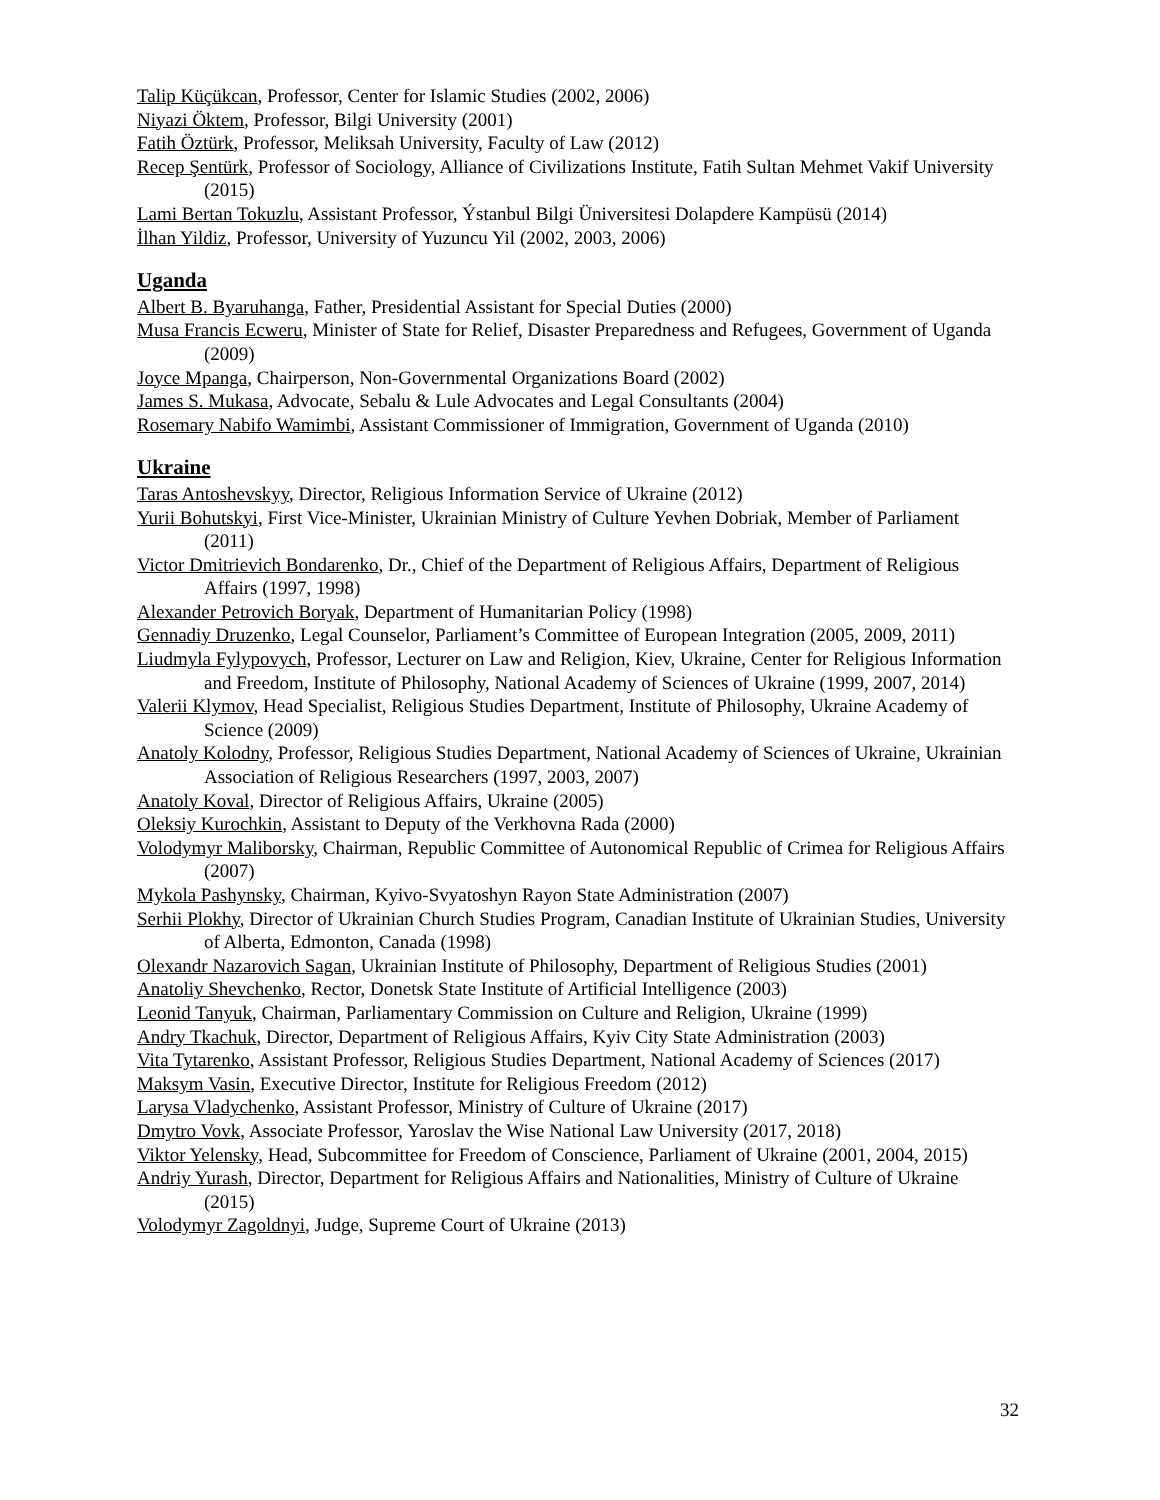Talip Küçükcan, Professor, Center for Islamic Studies (2002, 2006)
Niyazi Öktem, Professor, Bilgi University (2001)
Fatih Öztürk, Professor, Meliksah University, Faculty of Law (2012)
Recep Şentürk, Professor of Sociology, Alliance of Civilizations Institute, Fatih Sultan Mehmet Vakif University (2015)
Lami Bertan Tokuzlu, Assistant Professor, Ýstanbul Bilgi Üniversitesi Dolapdere Kampüsü (2014)
İlhan Yildiz, Professor, University of Yuzuncu Yil (2002, 2003, 2006)
Uganda
Albert B. Byaruhanga, Father, Presidential Assistant for Special Duties (2000)
Musa Francis Ecweru, Minister of State for Relief, Disaster Preparedness and Refugees, Government of Uganda (2009)
Joyce Mpanga, Chairperson, Non-Governmental Organizations Board (2002)
James S. Mukasa, Advocate, Sebalu & Lule Advocates and Legal Consultants (2004)
Rosemary Nabifo Wamimbi, Assistant Commissioner of Immigration, Government of Uganda (2010)
Ukraine
Taras Antoshevskyy, Director, Religious Information Service of Ukraine (2012)
Yurii Bohutskyi, First Vice-Minister, Ukrainian Ministry of Culture Yevhen Dobriak, Member of Parliament (2011)
Victor Dmitrievich Bondarenko, Dr., Chief of the Department of Religious Affairs, Department of Religious Affairs (1997, 1998)
Alexander Petrovich Boryak, Department of Humanitarian Policy (1998)
Gennadiy Druzenko, Legal Counselor, Parliament’s Committee of European Integration (2005, 2009, 2011)
Liudmyla Fylypovych, Professor, Lecturer on Law and Religion, Kiev, Ukraine, Center for Religious Information and Freedom, Institute of Philosophy, National Academy of Sciences of Ukraine (1999, 2007, 2014)
Valerii Klymov, Head Specialist, Religious Studies Department, Institute of Philosophy, Ukraine Academy of Science (2009)
Anatoly Kolodny, Professor, Religious Studies Department, National Academy of Sciences of Ukraine, Ukrainian Association of Religious Researchers (1997, 2003, 2007)
Anatoly Koval, Director of Religious Affairs, Ukraine (2005)
Oleksiy Kurochkin, Assistant to Deputy of the Verkhovna Rada (2000)
Volodymyr Maliborsky, Chairman, Republic Committee of Autonomical Republic of Crimea for Religious Affairs (2007)
Mykola Pashynsky, Chairman, Kyivo-Svyatoshyn Rayon State Administration (2007)
Serhii Plokhy, Director of Ukrainian Church Studies Program, Canadian Institute of Ukrainian Studies, University of Alberta, Edmonton, Canada (1998)
Olexandr Nazarovich Sagan, Ukrainian Institute of Philosophy, Department of Religious Studies (2001)
Anatoliy Shevchenko, Rector, Donetsk State Institute of Artificial Intelligence (2003)
Leonid Tanyuk, Chairman, Parliamentary Commission on Culture and Religion, Ukraine (1999)
Andry Tkachuk, Director, Department of Religious Affairs, Kyiv City State Administration (2003)
Vita Tytarenko, Assistant Professor, Religious Studies Department, National Academy of Sciences (2017)
Maksym Vasin, Executive Director, Institute for Religious Freedom (2012)
Larysa Vladychenko, Assistant Professor, Ministry of Culture of Ukraine (2017)
Dmytro Vovk, Associate Professor, Yaroslav the Wise National Law University (2017, 2018)
Viktor Yelensky, Head, Subcommittee for Freedom of Conscience, Parliament of Ukraine (2001, 2004, 2015)
Andriy Yurash, Director, Department for Religious Affairs and Nationalities, Ministry of Culture of Ukraine (2015)
Volodymyr Zagoldnyi, Judge, Supreme Court of Ukraine (2013)
32